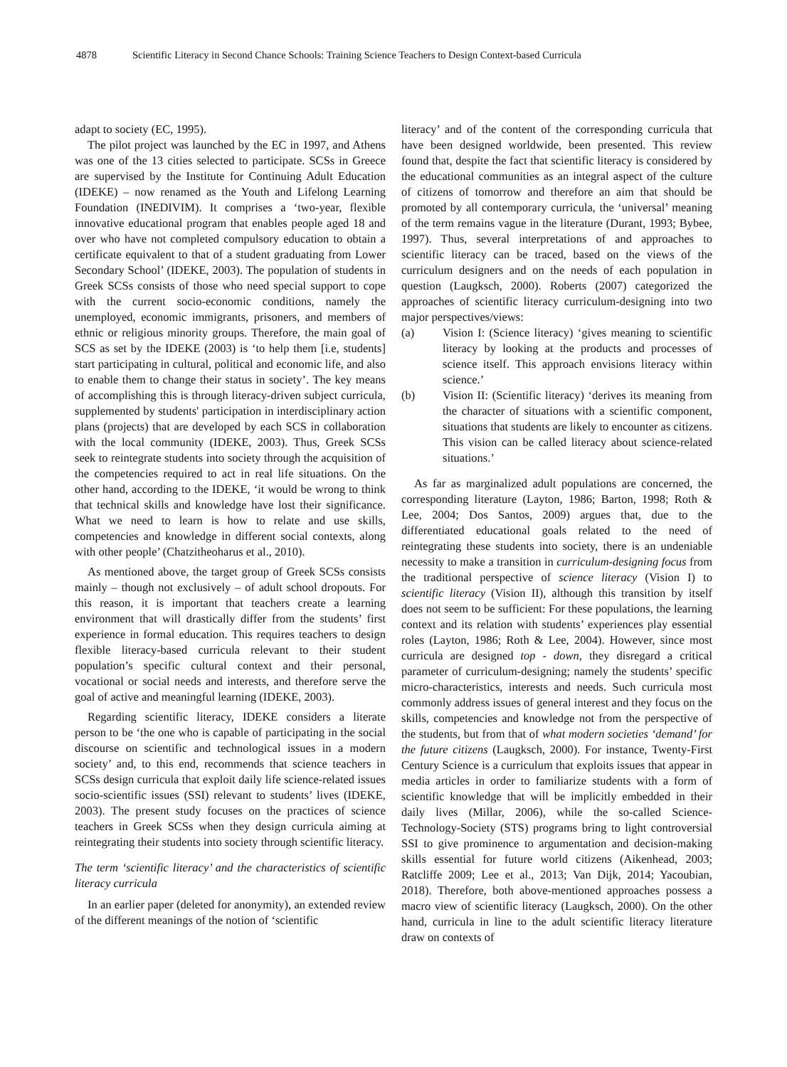4878 Scientific Literacy in Second Chance Schools: Training Science Teachers to Design Context-based Curricula
adapt to society (EC, 1995).
The pilot project was launched by the EC in 1997, and Athens was one of the 13 cities selected to participate. SCSs in Greece are supervised by the Institute for Continuing Adult Education (IDEKE) – now renamed as the Youth and Lifelong Learning Foundation (INEDIVIM). It comprises a ‘two-year, flexible innovative educational program that enables people aged 18 and over who have not completed compulsory education to obtain a certificate equivalent to that of a student graduating from Lower Secondary School’ (IDEKE, 2003). The population of students in Greek SCSs consists of those who need special support to cope with the current socio-economic conditions, namely the unemployed, economic immigrants, prisoners, and members of ethnic or religious minority groups. Therefore, the main goal of SCS as set by the IDEKE (2003) is ‘to help them [i.e, students] start participating in cultural, political and economic life, and also to enable them to change their status in society’. The key means of accomplishing this is through literacy-driven subject curricula, supplemented by students' participation in interdisciplinary action plans (projects) that are developed by each SCS in collaboration with the local community (IDEKE, 2003). Thus, Greek SCSs seek to reintegrate students into society through the acquisition of the competencies required to act in real life situations. On the other hand, according to the IDEKE, ‘it would be wrong to think that technical skills and knowledge have lost their significance. What we need to learn is how to relate and use skills, competencies and knowledge in different social contexts, along with other people’ (Chatzitheoharus et al., 2010).
As mentioned above, the target group of Greek SCSs consists mainly – though not exclusively – of adult school dropouts. For this reason, it is important that teachers create a learning environment that will drastically differ from the students’ first experience in formal education. This requires teachers to design flexible literacy-based curricula relevant to their student population’s specific cultural context and their personal, vocational or social needs and interests, and therefore serve the goal of active and meaningful learning (IDEKE, 2003).
Regarding scientific literacy, IDEKE considers a literate person to be ‘the one who is capable of participating in the social discourse on scientific and technological issues in a modern society’ and, to this end, recommends that science teachers in SCSs design curricula that exploit daily life science-related issues socio-scientific issues (SSI) relevant to students’ lives (IDEKE, 2003). The present study focuses on the practices of science teachers in Greek SCSs when they design curricula aiming at reintegrating their students into society through scientific literacy.
The term ‘scientific literacy’ and the characteristics of scientific literacy curricula
In an earlier paper (deleted for anonymity), an extended review of the different meanings of the notion of ‘scientific
literacy’ and of the content of the corresponding curricula that have been designed worldwide, been presented. This review found that, despite the fact that scientific literacy is considered by the educational communities as an integral aspect of the culture of citizens of tomorrow and therefore an aim that should be promoted by all contemporary curricula, the ‘universal’ meaning of the term remains vague in the literature (Durant, 1993; Bybee, 1997). Thus, several interpretations of and approaches to scientific literacy can be traced, based on the views of the curriculum designers and on the needs of each population in question (Laugksch, 2000). Roberts (2007) categorized the approaches of scientific literacy curriculum-designing into two major perspectives/views:
(a) Vision I: (Science literacy) ‘gives meaning to scientific literacy by looking at the products and processes of science itself. This approach envisions literacy within science.’
(b) Vision II: (Scientific literacy) ‘derives its meaning from the character of situations with a scientific component, situations that students are likely to encounter as citizens. This vision can be called literacy about science-related situations.’
As far as marginalized adult populations are concerned, the corresponding literature (Layton, 1986; Barton, 1998; Roth & Lee, 2004; Dos Santos, 2009) argues that, due to the differentiated educational goals related to the need of reintegrating these students into society, there is an undeniable necessity to make a transition in curriculum-designing focus from the traditional perspective of science literacy (Vision I) to scientific literacy (Vision II), although this transition by itself does not seem to be sufficient: For these populations, the learning context and its relation with students’ experiences play essential roles (Layton, 1986; Roth & Lee, 2004). However, since most curricula are designed top - down, they disregard a critical parameter of curriculum-designing; namely the students’ specific micro-characteristics, interests and needs. Such curricula most commonly address issues of general interest and they focus on the skills, competencies and knowledge not from the perspective of the students, but from that of what modern societies ‘demand’ for the future citizens (Laugksch, 2000). For instance, Twenty-First Century Science is a curriculum that exploits issues that appear in media articles in order to familiarize students with a form of scientific knowledge that will be implicitly embedded in their daily lives (Millar, 2006), while the so-called Science-Technology-Society (STS) programs bring to light controversial SSI to give prominence to argumentation and decision-making skills essential for future world citizens (Aikenhead, 2003; Ratcliffe 2009; Lee et al., 2013; Van Dijk, 2014; Yacoubian, 2018). Therefore, both above-mentioned approaches possess a macro view of scientific literacy (Laugksch, 2000). On the other hand, curricula in line to the adult scientific literacy literature draw on contexts of